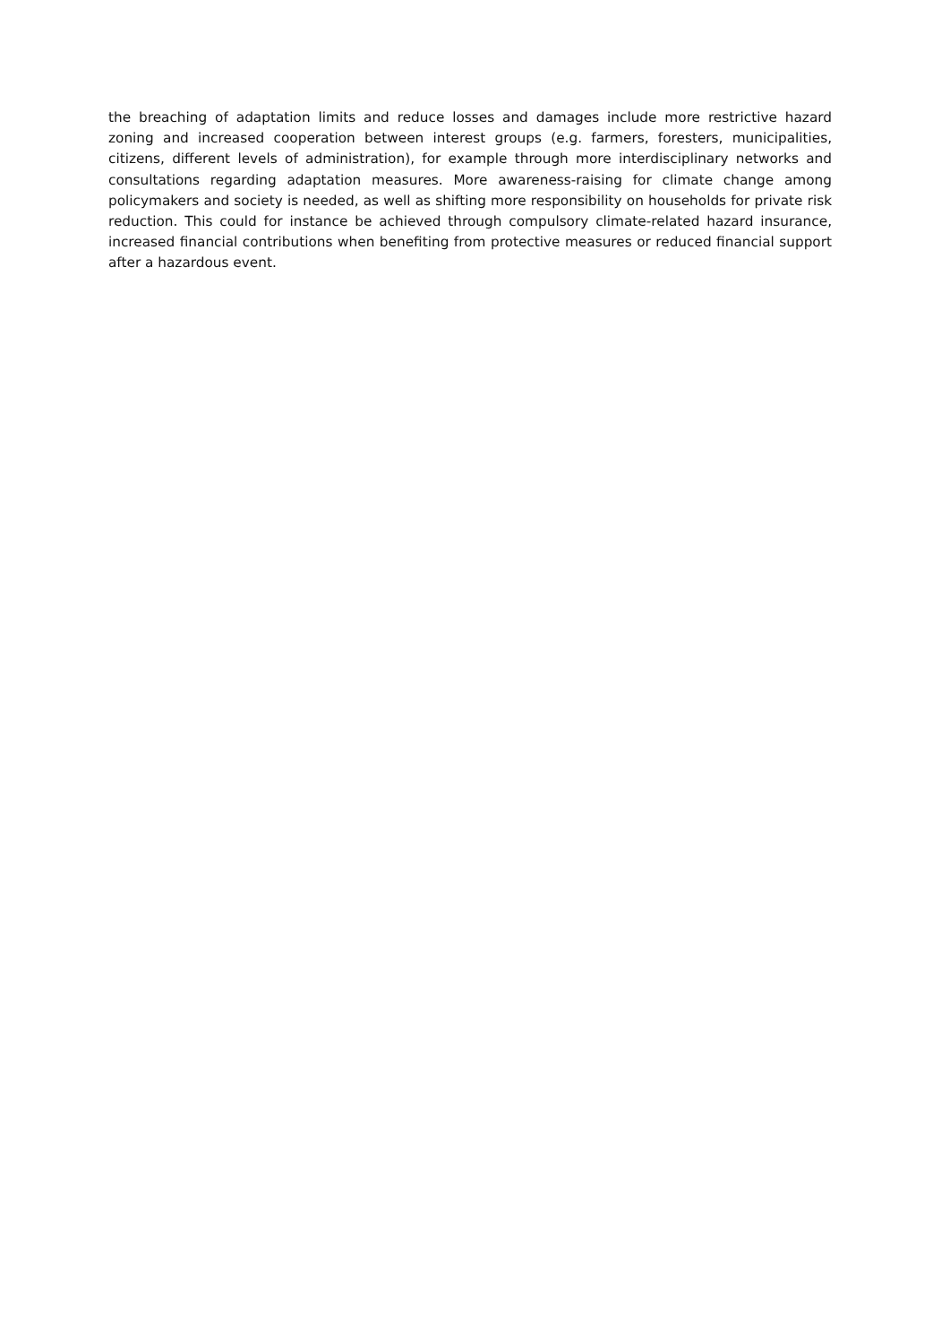the breaching of adaptation limits and reduce losses and damages include more restrictive hazard zoning and increased cooperation between interest groups (e.g. farmers, foresters, municipalities, citizens, different levels of administration), for example through more interdisciplinary networks and consultations regarding adaptation measures. More awareness-raising for climate change among policymakers and society is needed, as well as shifting more responsibility on households for private risk reduction. This could for instance be achieved through compulsory climate-related hazard insurance, increased financial contributions when benefiting from protective measures or reduced financial support after a hazardous event.